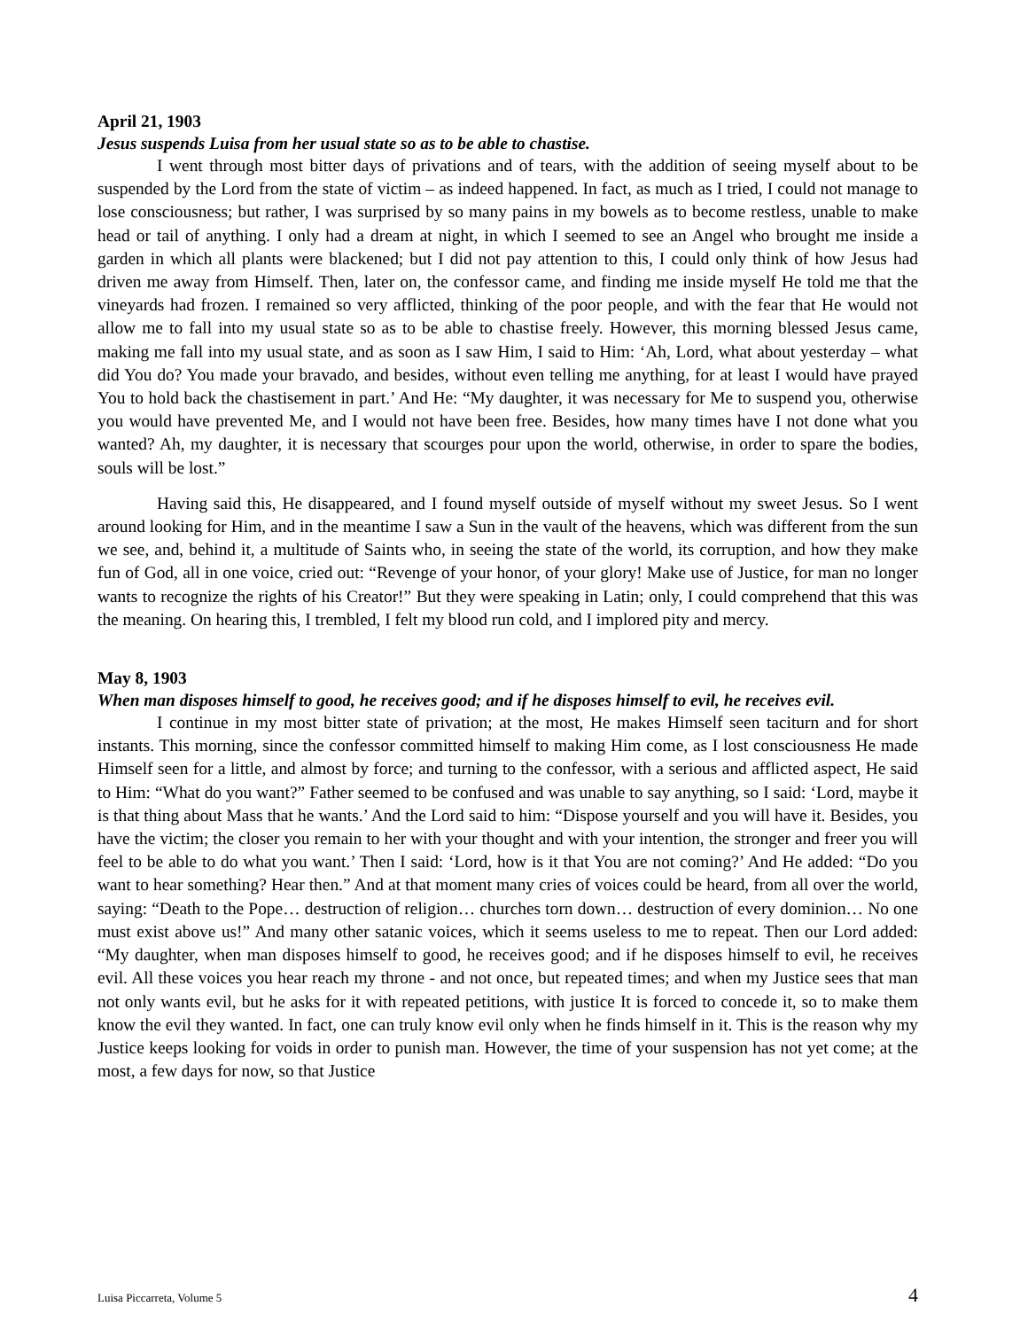April 21, 1903
Jesus suspends Luisa from her usual state so as to be able to chastise.
I went through most bitter days of privations and of tears, with the addition of seeing myself about to be suspended by the Lord from the state of victim – as indeed happened. In fact, as much as I tried, I could not manage to lose consciousness; but rather, I was surprised by so many pains in my bowels as to become restless, unable to make head or tail of anything. I only had a dream at night, in which I seemed to see an Angel who brought me inside a garden in which all plants were blackened; but I did not pay attention to this, I could only think of how Jesus had driven me away from Himself. Then, later on, the confessor came, and finding me inside myself He told me that the vineyards had frozen. I remained so very afflicted, thinking of the poor people, and with the fear that He would not allow me to fall into my usual state so as to be able to chastise freely. However, this morning blessed Jesus came, making me fall into my usual state, and as soon as I saw Him, I said to Him: ‘Ah, Lord, what about yesterday – what did You do? You made your bravado, and besides, without even telling me anything, for at least I would have prayed You to hold back the chastisement in part.’ And He: “My daughter, it was necessary for Me to suspend you, otherwise you would have prevented Me, and I would not have been free. Besides, how many times have I not done what you wanted? Ah, my daughter, it is necessary that scourges pour upon the world, otherwise, in order to spare the bodies, souls will be lost.”
Having said this, He disappeared, and I found myself outside of myself without my sweet Jesus. So I went around looking for Him, and in the meantime I saw a Sun in the vault of the heavens, which was different from the sun we see, and, behind it, a multitude of Saints who, in seeing the state of the world, its corruption, and how they make fun of God, all in one voice, cried out: “Revenge of your honor, of your glory! Make use of Justice, for man no longer wants to recognize the rights of his Creator!” But they were speaking in Latin; only, I could comprehend that this was the meaning. On hearing this, I trembled, I felt my blood run cold, and I implored pity and mercy.
May 8, 1903
When man disposes himself to good, he receives good; and if he disposes himself to evil, he receives evil.
I continue in my most bitter state of privation; at the most, He makes Himself seen taciturn and for short instants. This morning, since the confessor committed himself to making Him come, as I lost consciousness He made Himself seen for a little, and almost by force; and turning to the confessor, with a serious and afflicted aspect, He said to Him: “What do you want?” Father seemed to be confused and was unable to say anything, so I said: ‘Lord, maybe it is that thing about Mass that he wants.’ And the Lord said to him: “Dispose yourself and you will have it. Besides, you have the victim; the closer you remain to her with your thought and with your intention, the stronger and freer you will feel to be able to do what you want.’ Then I said: ‘Lord, how is it that You are not coming?’ And He added: “Do you want to hear something? Hear then.” And at that moment many cries of voices could be heard, from all over the world, saying: “Death to the Pope… destruction of religion… churches torn down… destruction of every dominion… No one must exist above us!” And many other satanic voices, which it seems useless to me to repeat. Then our Lord added: “My daughter, when man disposes himself to good, he receives good; and if he disposes himself to evil, he receives evil. All these voices you hear reach my throne - and not once, but repeated times; and when my Justice sees that man not only wants evil, but he asks for it with repeated petitions, with justice It is forced to concede it, so to make them know the evil they wanted. In fact, one can truly know evil only when he finds himself in it. This is the reason why my Justice keeps looking for voids in order to punish man. However, the time of your suspension has not yet come; at the most, a few days for now, so that Justice
Luisa Piccarreta, Volume 5 4